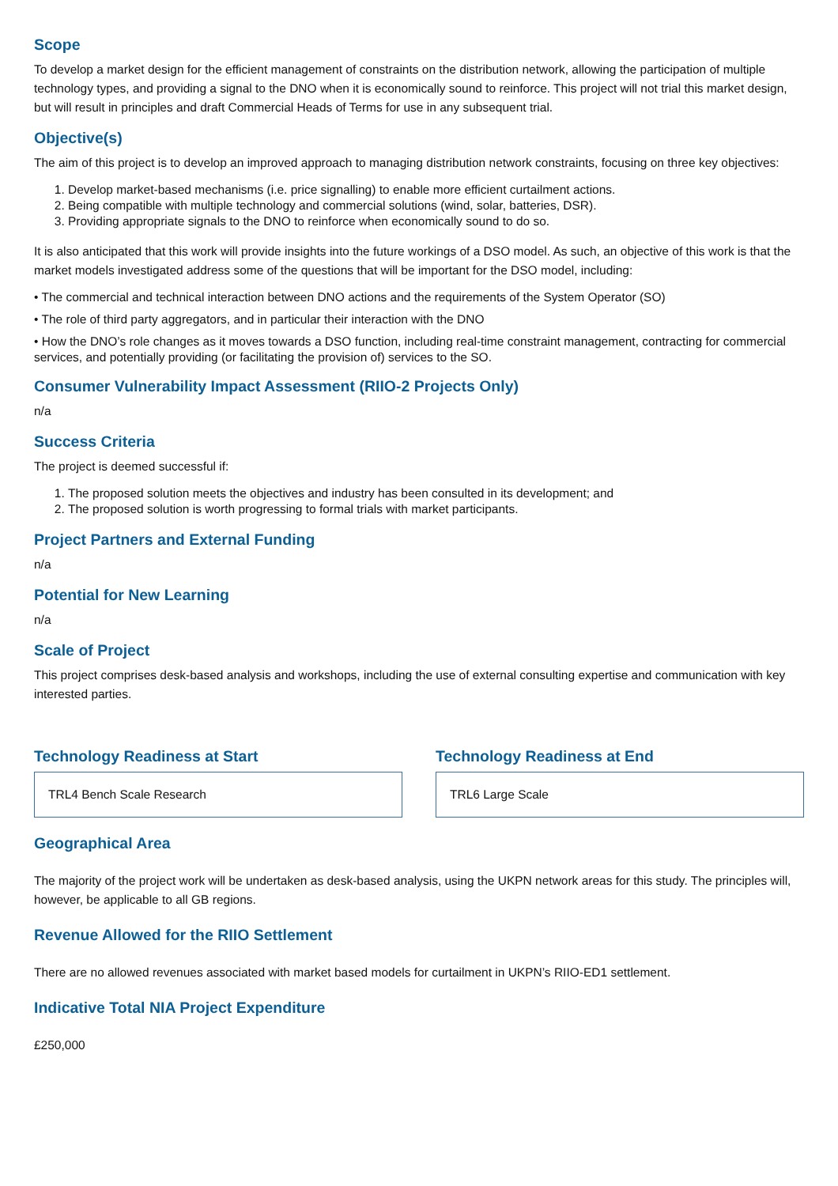Scope
To develop a market design for the efficient management of constraints on the distribution network, allowing the participation of multiple technology types, and providing a signal to the DNO when it is economically sound to reinforce. This project will not trial this market design, but will result in principles and draft Commercial Heads of Terms for use in any subsequent trial.
Objective(s)
The aim of this project is to develop an improved approach to managing distribution network constraints, focusing on three key objectives:
1. Develop market-based mechanisms (i.e. price signalling) to enable more efficient curtailment actions.
2. Being compatible with multiple technology and commercial solutions (wind, solar, batteries, DSR).
3. Providing appropriate signals to the DNO to reinforce when economically sound to do so.
It is also anticipated that this work will provide insights into the future workings of a DSO model. As such, an objective of this work is that the market models investigated address some of the questions that will be important for the DSO model, including:
• The commercial and technical interaction between DNO actions and the requirements of the System Operator (SO)
• The role of third party aggregators, and in particular their interaction with the DNO
• How the DNO’s role changes as it moves towards a DSO function, including real-time constraint management, contracting for commercial services, and potentially providing (or facilitating the provision of) services to the SO.
Consumer Vulnerability Impact Assessment (RIIO-2 Projects Only)
n/a
Success Criteria
The project is deemed successful if:
1. The proposed solution meets the objectives and industry has been consulted in its development; and
2. The proposed solution is worth progressing to formal trials with market participants.
Project Partners and External Funding
n/a
Potential for New Learning
n/a
Scale of Project
This project comprises desk-based analysis and workshops, including the use of external consulting expertise and communication with key interested parties.
Technology Readiness at Start
TRL4 Bench Scale Research
Technology Readiness at End
TRL6 Large Scale
Geographical Area
The majority of the project work will be undertaken as desk-based analysis, using the UKPN network areas for this study. The principles will, however, be applicable to all GB regions.
Revenue Allowed for the RIIO Settlement
There are no allowed revenues associated with market based models for curtailment in UKPN’s RIIO-ED1 settlement.
Indicative Total NIA Project Expenditure
£250,000